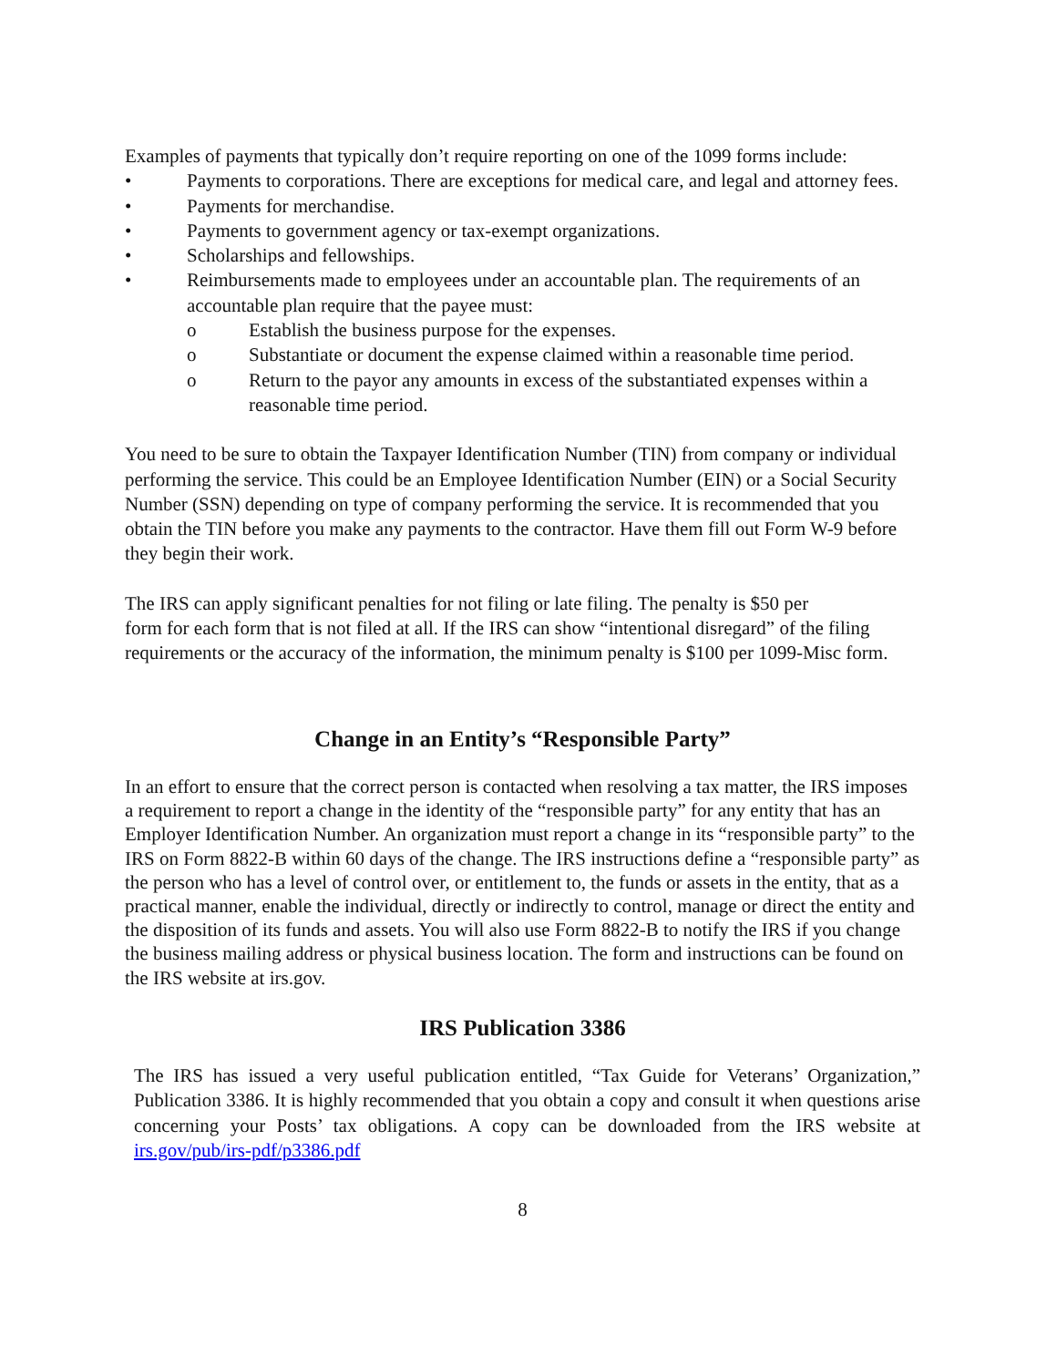Examples of payments that typically don’t require reporting on one of the 1099 forms include:
• Payments to corporations. There are exceptions for medical care, and legal and attorney fees.
• Payments for merchandise.
• Payments to government agency or tax-exempt organizations.
• Scholarships and fellowships.
• Reimbursements made to employees under an accountable plan. The requirements of an accountable plan require that the payee must:
o Establish the business purpose for the expenses.
o Substantiate or document the expense claimed within a reasonable time period.
o Return to the payor any amounts in excess of the substantiated expenses within a reasonable time period.
You need to be sure to obtain the Taxpayer Identification Number (TIN) from company or individual performing the service. This could be an Employee Identification Number (EIN) or a Social Security Number (SSN) depending on type of company performing the service. It is recommended that you obtain the TIN before you make any payments to the contractor. Have them fill out Form W-9 before
they begin their work.
The IRS can apply significant penalties for not filing or late filing. The penalty is $50 per
form for each form that is not filed at all. If the IRS can show “intentional disregard” of the filing requirements or the accuracy of the information, the minimum penalty is $100 per 1099-Misc form.
Change in an Entity’s “Responsible Party”
In an effort to ensure that the correct person is contacted when resolving a tax matter, the IRS imposes a requirement to report a change in the identity of the “responsible party” for any entity that has an Employer Identification Number. An organization must report a change in its “responsible party” to the IRS on Form 8822-B within 60 days of the change. The IRS instructions define a “responsible party” as the person who has a level of control over, or entitlement to, the funds or assets in the entity, that as a practical manner, enable the individual, directly or indirectly to control, manage or direct the entity and the disposition of its funds and assets. You will also use Form 8822-B to notify the IRS if you change the business mailing address or physical business location. The form and instructions can be found on the IRS website at irs.gov.
IRS Publication 3386
The IRS has issued a very useful publication entitled, “Tax Guide for Veterans’ Organization,” Publication 3386. It is highly recommended that you obtain a copy and consult it when questions arise concerning your Posts’ tax obligations. A copy can be downloaded from the IRS website at irs.gov/pub/irs-pdf/p3386.pdf
8